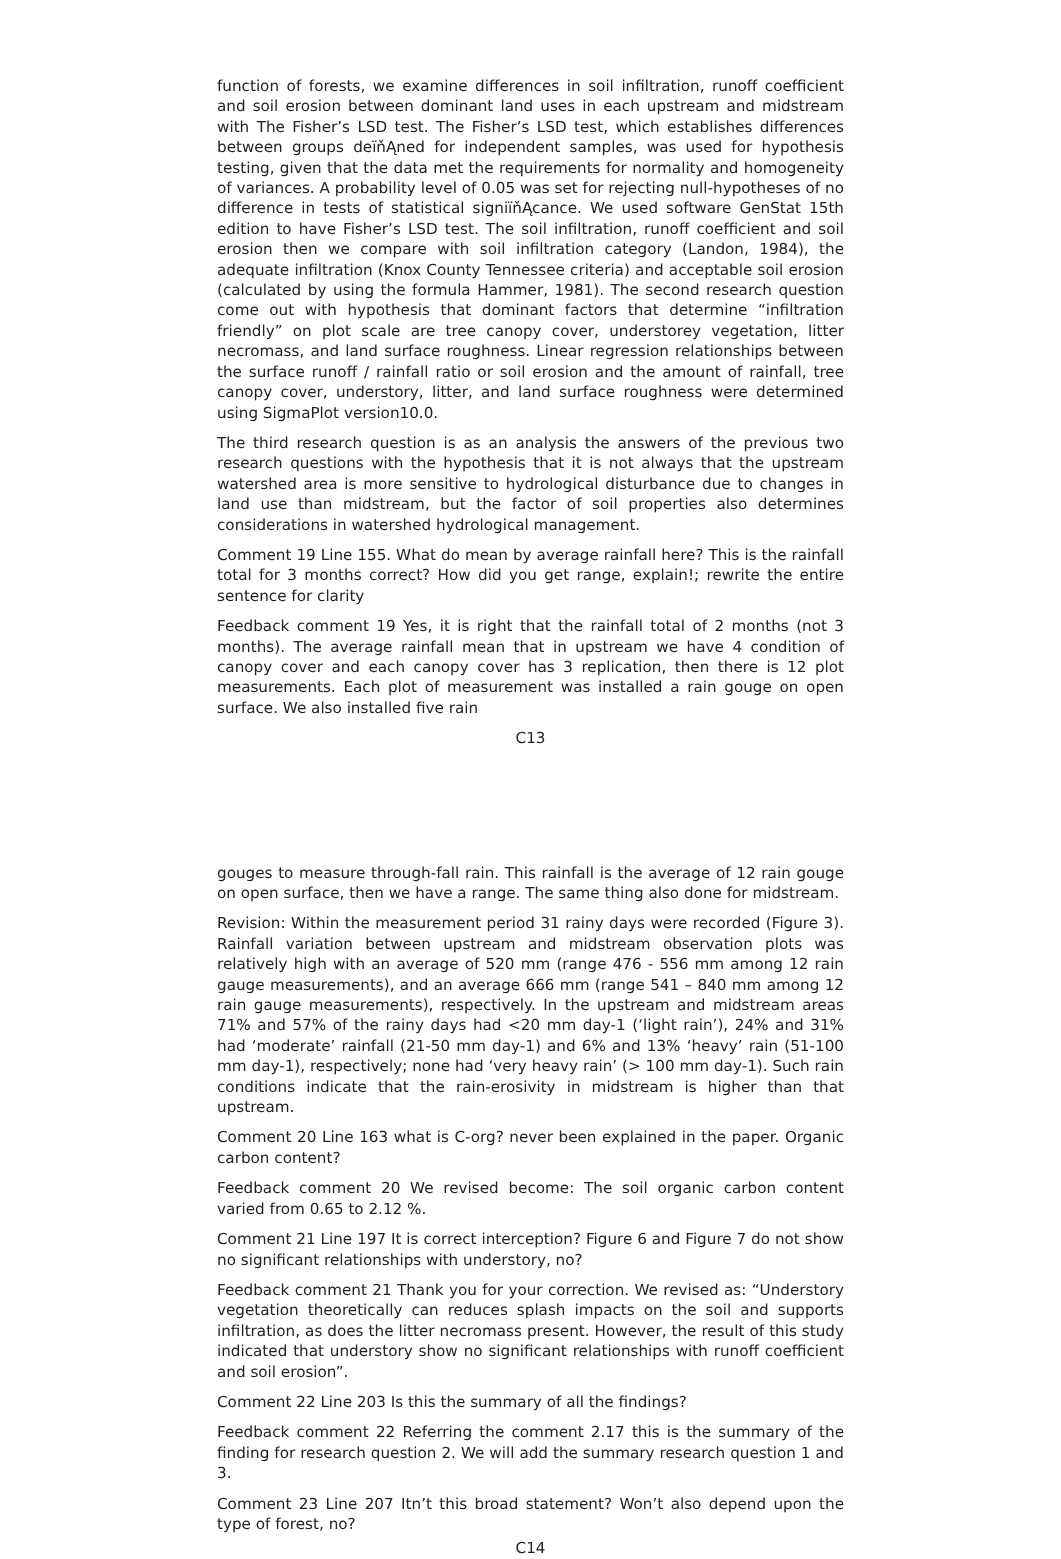function of forests, we examine differences in soil infiltration, runoff coefficient and soil erosion between dominant land uses in each upstream and midstream with The Fisher’s LSD test. The Fisher’s LSD test, which establishes differences between groups deïňĄned for independent samples, was used for hypothesis testing, given that the data met the requirements for normality and homogeneity of variances. A probability level of 0.05 was set for rejecting null-hypotheses of no difference in tests of statistical signiïňĄcance. We used software GenStat 15th edition to have Fisher’s LSD test. The soil infiltration, runoff coefficient and soil erosion then we compare with soil infiltration category (Landon, 1984), the adequate infiltration (Knox County Tennessee criteria) and acceptable soil erosion (calculated by using the formula Hammer, 1981). The second research question come out with hypothesis that dominant factors that determine “infiltration friendly” on plot scale are tree canopy cover, understorey vegetation, litter necromass, and land surface roughness. Linear regression relationships between the surface runoff / rainfall ratio or soil erosion and the amount of rainfall, tree canopy cover, understory, litter, and land surface roughness were determined using SigmaPlot version10.0.
The third research question is as an analysis the answers of the previous two research questions with the hypothesis that it is not always that the upstream watershed area is more sensitive to hydrological disturbance due to changes in land use than midstream, but the factor of soil properties also determines considerations in watershed hydrological management.
Comment 19 Line 155. What do mean by average rainfall here? This is the rainfall total for 3 months correct? How did you get range, explain!; rewrite the entire sentence for clarity
Feedback comment 19 Yes, it is right that the rainfall total of 2 months (not 3 months). The average rainfall mean that in upstream we have 4 condition of canopy cover and each canopy cover has 3 replication, then there is 12 plot measurements. Each plot of measurement was installed a rain gouge on open surface. We also installed five rain
C13
gouges to measure through-fall rain. This rainfall is the average of 12 rain gouge on open surface, then we have a range. The same thing also done for midstream.
Revision: Within the measurement period 31 rainy days were recorded (Figure 3). Rainfall variation between upstream and midstream observation plots was relatively high with an average of 520 mm (range 476 - 556 mm among 12 rain gauge measurements), and an average 666 mm (range 541 – 840 mm among 12 rain gauge measurements), respectively. In the upstream and midstream areas 71% and 57% of the rainy days had <20 mm day-1 (‘light rain’), 24% and 31% had ‘moderate’ rainfall (21-50 mm day-1) and 6% and 13% ‘heavy’ rain (51-100 mm day-1), respectively; none had ‘very heavy rain’ (> 100 mm day-1). Such rain conditions indicate that the rain-erosivity in midstream is higher than that upstream.
Comment 20 Line 163 what is C-org? never been explained in the paper. Organic carbon content?
Feedback comment 20 We revised become: The soil organic carbon content varied from 0.65 to 2.12 %.
Comment 21 Line 197 It is correct interception? Figure 6 and Figure 7 do not show no significant relationships with understory, no?
Feedback comment 21 Thank you for your correction. We revised as: “Understory vegetation theoretically can reduces splash impacts on the soil and supports infiltration, as does the litter necromass present. However, the result of this study indicated that understory show no significant relationships with runoff coefficient and soil erosion”.
Comment 22 Line 203 Is this the summary of all the findings?
Feedback comment 22 Referring the comment 2.17 this is the summary of the finding for research question 2. We will add the summary research question 1 and 3.
Comment 23 Line 207 Itn’t this broad statement? Won’t also depend upon the type of forest, no?
C14